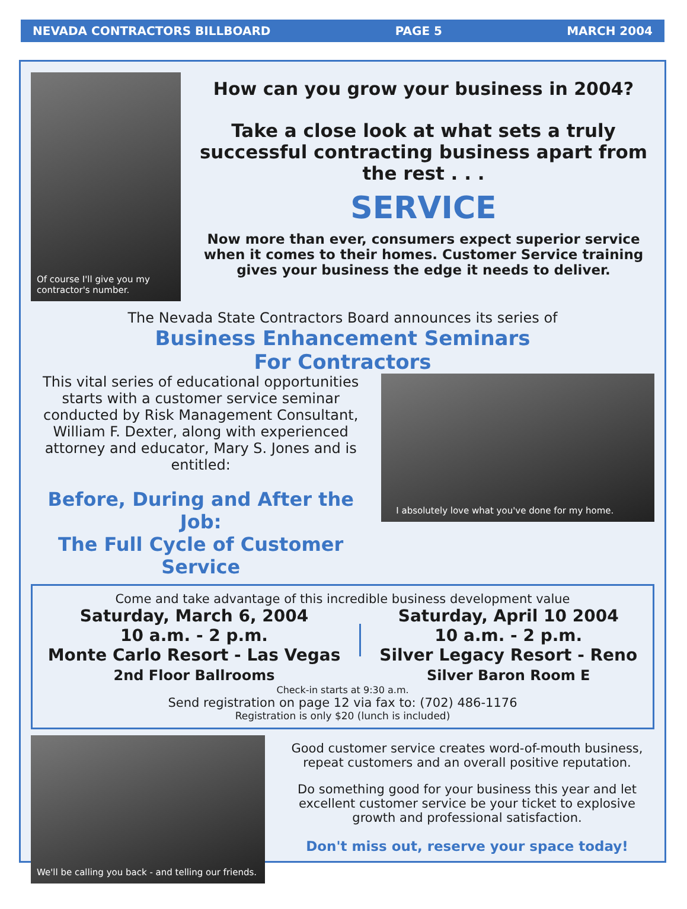NEVADA CONTRACTORS BILLBOARD PAGE 5 MARCH 2004
Of course I'll give you my contractor's number.
How can you grow your business in 2004?
Take a close look at what sets a truly successful contracting business apart from the rest . . .
SERVICE
Now more than ever, consumers expect superior service when it comes to their homes. Customer Service training gives your business the edge it needs to deliver.
The Nevada State Contractors Board announces its series of
Business Enhancement Seminars
For Contractors
This vital series of educational opportunities starts with a customer service seminar conducted by Risk Management Consultant, William F. Dexter, along with experienced attorney and educator, Mary S. Jones and is entitled:
Before, During and After the Job:
The Full Cycle of Customer Service
I absolutely love what you've done for my home.
Come and take advantage of this incredible business development value
Saturday, March 6, 2004
10 a.m. - 2 p.m.
Monte Carlo Resort - Las Vegas
2nd Floor Ballrooms
Saturday, April 10 2004
10 a.m. - 2 p.m.
Silver Legacy Resort - Reno
Silver Baron Room E
Check-in starts at 9:30 a.m.
Send registration on page 12 via fax to: (702) 486-1176
Registration is only $20 (lunch is included)
We'll be calling you back - and telling our friends.
Good customer service creates word-of-mouth business, repeat customers and an overall positive reputation.
Do something good for your business this year and let excellent customer service be your ticket to explosive growth and professional satisfaction.
Don't miss out, reserve your space today!